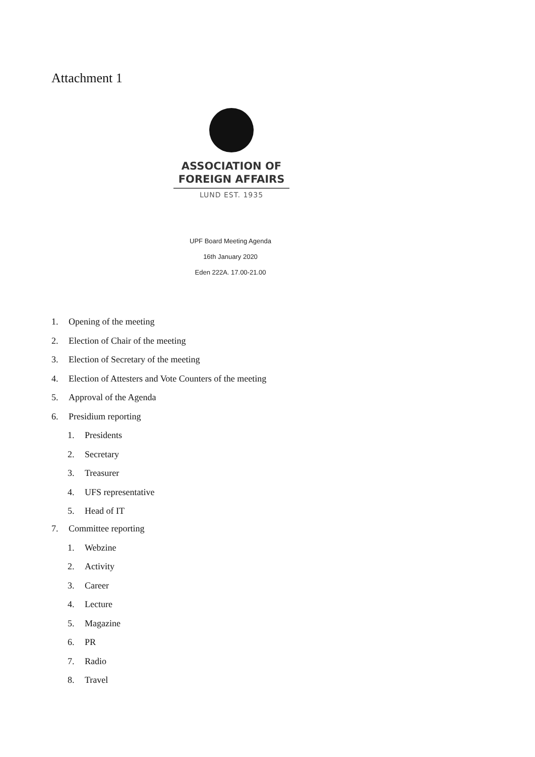Attachment 1
ASSOCIATION OF
FOREIGN AFFAIRS
LUND EST. 1935
UPF Board Meeting Agenda
16th January 2020
Eden 222A. 17.00-21.00
1. Opening of the meeting
2. Election of Chair of the meeting
3. Election of Secretary of the meeting
4. Election of Attesters and Vote Counters of the meeting
5. Approval of the Agenda
6. Presidium reporting
1. Presidents
2. Secretary
3. Treasurer
4. UFS representative
5. Head of IT
7. Committee reporting
1. Webzine
2. Activity
3. Career
4. Lecture
5. Magazine
6. PR
7. Radio
8. Travel